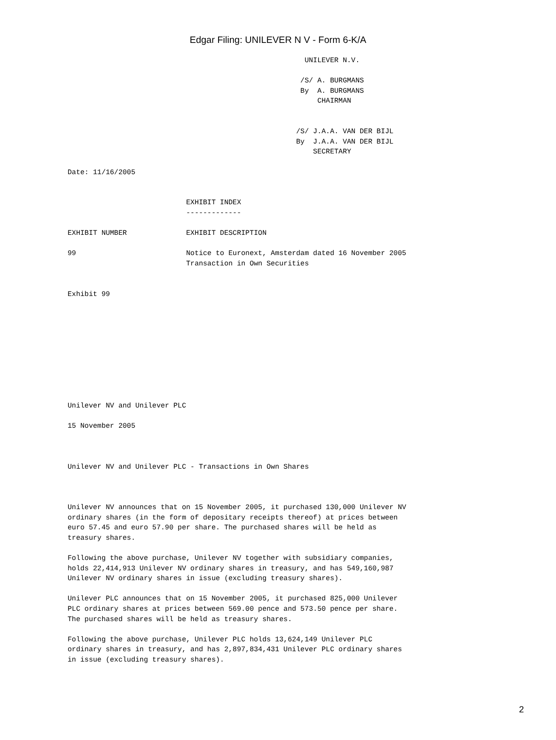Edgar Filing: UNILEVER N V - Form 6-K/A
                                                        UNILEVER N.V.

                                                       /S/ A. BURGMANS
                                                       By  A. BURGMANS
                                                           CHAIRMAN


                                                      /S/ J.A.A. VAN DER BIJL
                                                      By  J.A.A. VAN DER BIJL
                                                          SECRETARY

Date: 11/16/2005


                            EXHIBIT INDEX
                            -------------

EXHIBIT NUMBER              EXHIBIT DESCRIPTION

99                          Notice to Euronext, Amsterdam dated 16 November 2005
                            Transaction in Own Securities


Exhibit 99










Unilever NV and Unilever PLC

15 November 2005



Unilever NV and Unilever PLC - Transactions in Own Shares



Unilever NV announces that on 15 November 2005, it purchased 130,000 Unilever NV
ordinary shares (in the form of depositary receipts thereof) at prices between
euro 57.45 and euro 57.90 per share. The purchased shares will be held as
treasury shares.

Following the above purchase, Unilever NV together with subsidiary companies,
holds 22,414,913 Unilever NV ordinary shares in treasury, and has 549,160,987
Unilever NV ordinary shares in issue (excluding treasury shares).

Unilever PLC announces that on 15 November 2005, it purchased 825,000 Unilever
PLC ordinary shares at prices between 569.00 pence and 573.50 pence per share.
The purchased shares will be held as treasury shares.

Following the above purchase, Unilever PLC holds 13,624,149 Unilever PLC
ordinary shares in treasury, and has 2,897,834,431 Unilever PLC ordinary shares
in issue (excluding treasury shares).
2